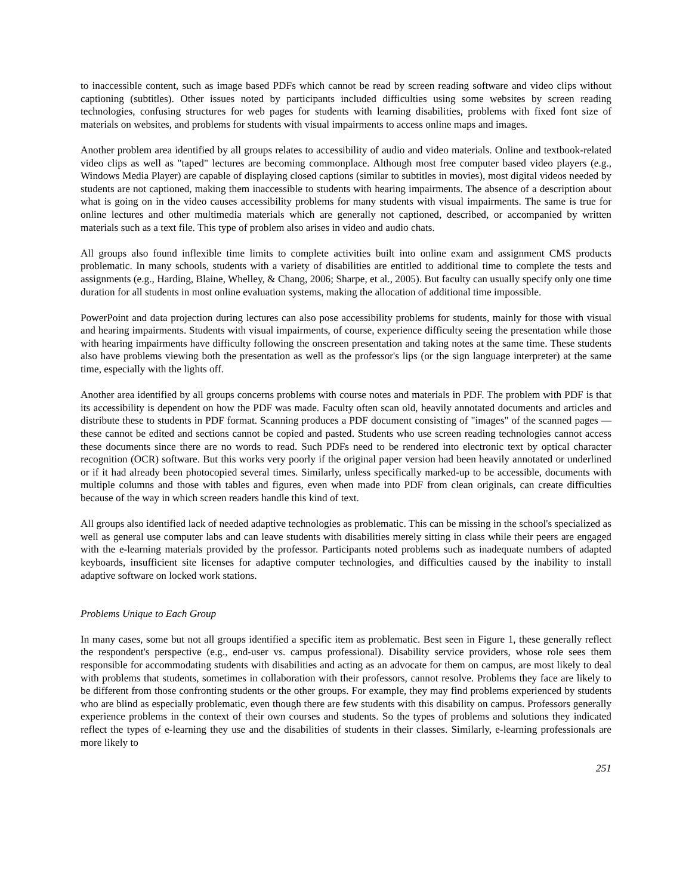to inaccessible content, such as image based PDFs which cannot be read by screen reading software and video clips without captioning (subtitles). Other issues noted by participants included difficulties using some websites by screen reading technologies, confusing structures for web pages for students with learning disabilities, problems with fixed font size of materials on websites, and problems for students with visual impairments to access online maps and images.
Another problem area identified by all groups relates to accessibility of audio and video materials. Online and textbook-related video clips as well as "taped" lectures are becoming commonplace. Although most free computer based video players (e.g., Windows Media Player) are capable of displaying closed captions (similar to subtitles in movies), most digital videos needed by students are not captioned, making them inaccessible to students with hearing impairments. The absence of a description about what is going on in the video causes accessibility problems for many students with visual impairments. The same is true for online lectures and other multimedia materials which are generally not captioned, described, or accompanied by written materials such as a text file. This type of problem also arises in video and audio chats.
All groups also found inflexible time limits to complete activities built into online exam and assignment CMS products problematic. In many schools, students with a variety of disabilities are entitled to additional time to complete the tests and assignments (e.g., Harding, Blaine, Whelley, & Chang, 2006; Sharpe, et al., 2005). But faculty can usually specify only one time duration for all students in most online evaluation systems, making the allocation of additional time impossible.
PowerPoint and data projection during lectures can also pose accessibility problems for students, mainly for those with visual and hearing impairments. Students with visual impairments, of course, experience difficulty seeing the presentation while those with hearing impairments have difficulty following the onscreen presentation and taking notes at the same time. These students also have problems viewing both the presentation as well as the professor's lips (or the sign language interpreter) at the same time, especially with the lights off.
Another area identified by all groups concerns problems with course notes and materials in PDF. The problem with PDF is that its accessibility is dependent on how the PDF was made. Faculty often scan old, heavily annotated documents and articles and distribute these to students in PDF format. Scanning produces a PDF document consisting of "images" of the scanned pages — these cannot be edited and sections cannot be copied and pasted. Students who use screen reading technologies cannot access these documents since there are no words to read. Such PDFs need to be rendered into electronic text by optical character recognition (OCR) software. But this works very poorly if the original paper version had been heavily annotated or underlined or if it had already been photocopied several times. Similarly, unless specifically marked-up to be accessible, documents with multiple columns and those with tables and figures, even when made into PDF from clean originals, can create difficulties because of the way in which screen readers handle this kind of text.
All groups also identified lack of needed adaptive technologies as problematic. This can be missing in the school's specialized as well as general use computer labs and can leave students with disabilities merely sitting in class while their peers are engaged with the e-learning materials provided by the professor. Participants noted problems such as inadequate numbers of adapted keyboards, insufficient site licenses for adaptive computer technologies, and difficulties caused by the inability to install adaptive software on locked work stations.
Problems Unique to Each Group
In many cases, some but not all groups identified a specific item as problematic. Best seen in Figure 1, these generally reflect the respondent's perspective (e.g., end-user vs. campus professional). Disability service providers, whose role sees them responsible for accommodating students with disabilities and acting as an advocate for them on campus, are most likely to deal with problems that students, sometimes in collaboration with their professors, cannot resolve. Problems they face are likely to be different from those confronting students or the other groups. For example, they may find problems experienced by students who are blind as especially problematic, even though there are few students with this disability on campus. Professors generally experience problems in the context of their own courses and students. So the types of problems and solutions they indicated reflect the types of e-learning they use and the disabilities of students in their classes. Similarly, e-learning professionals are more likely to
251